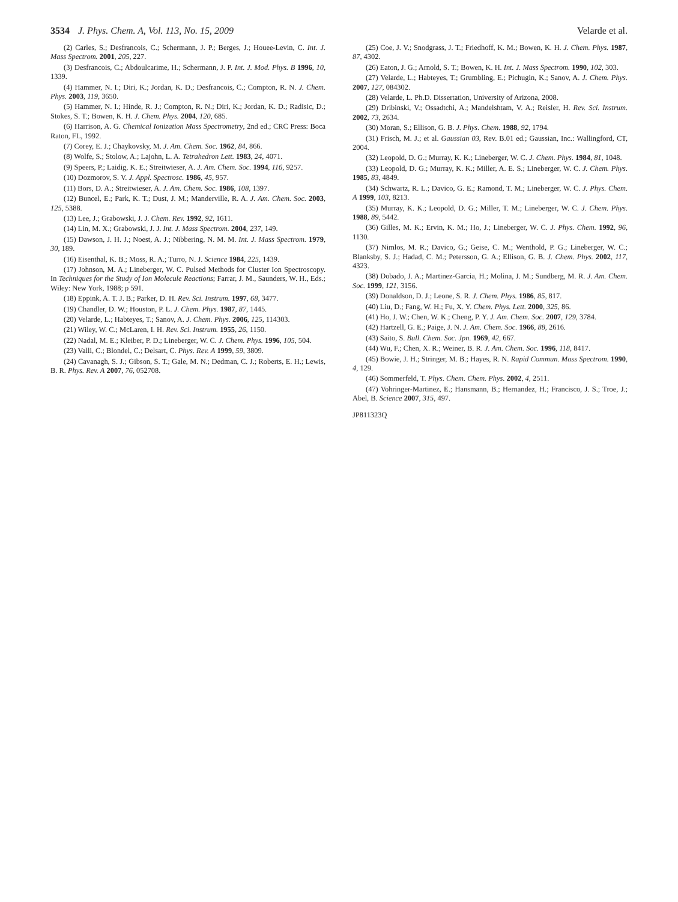3534 J. Phys. Chem. A, Vol. 113, No. 15, 2009
Velarde et al.
(2) Carles, S.; Desfrancois, C.; Schermann, J. P.; Berges, J.; Houee-Levin, C. Int. J. Mass Spectrom. 2001, 205, 227.
(3) Desfrancois, C.; Abdoulcarime, H.; Schermann, J. P. Int. J. Mod. Phys. B 1996, 10, 1339.
(4) Hammer, N. I.; Diri, K.; Jordan, K. D.; Desfrancois, C.; Compton, R. N. J. Chem. Phys. 2003, 119, 3650.
(5) Hammer, N. I.; Hinde, R. J.; Compton, R. N.; Diri, K.; Jordan, K. D.; Radisic, D.; Stokes, S. T.; Bowen, K. H. J. Chem. Phys. 2004, 120, 685.
(6) Harrison, A. G. Chemical Ionization Mass Spectrometry, 2nd ed.; CRC Press: Boca Raton, FL, 1992.
(7) Corey, E. J.; Chaykovsky, M. J. Am. Chem. Soc. 1962, 84, 866.
(8) Wolfe, S.; Stolow, A.; Lajohn, L. A. Tetrahedron Lett. 1983, 24, 4071.
(9) Speers, P.; Laidig, K. E.; Streitwieser, A. J. Am. Chem. Soc. 1994, 116, 9257.
(10) Dozmorov, S. V. J. Appl. Spectrosc. 1986, 45, 957.
(11) Bors, D. A.; Streitwieser, A. J. Am. Chem. Soc. 1986, 108, 1397.
(12) Buncel, E.; Park, K. T.; Dust, J. M.; Manderville, R. A. J. Am. Chem. Soc. 2003, 125, 5388.
(13) Lee, J.; Grabowski, J. J. Chem. Rev. 1992, 92, 1611.
(14) Lin, M. X.; Grabowski, J. J. Int. J. Mass Spectrom. 2004, 237, 149.
(15) Dawson, J. H. J.; Noest, A. J.; Nibbering, N. M. M. Int. J. Mass Spectrom. 1979, 30, 189.
(16) Eisenthal, K. B.; Moss, R. A.; Turro, N. J. Science 1984, 225, 1439.
(17) Johnson, M. A.; Lineberger, W. C. Pulsed Methods for Cluster Ion Spectroscopy. In Techniques for the Study of Ion Molecule Reactions; Farrar, J. M., Saunders, W. H., Eds.; Wiley: New York, 1988; p 591.
(18) Eppink, A. T. J. B.; Parker, D. H. Rev. Sci. Instrum. 1997, 68, 3477.
(19) Chandler, D. W.; Houston, P. L. J. Chem. Phys. 1987, 87, 1445.
(20) Velarde, L.; Habteyes, T.; Sanov, A. J. Chem. Phys. 2006, 125, 114303.
(21) Wiley, W. C.; McLaren, I. H. Rev. Sci. Instrum. 1955, 26, 1150.
(22) Nadal, M. E.; Kleiber, P. D.; Lineberger, W. C. J. Chem. Phys. 1996, 105, 504.
(23) Valli, C.; Blondel, C.; Delsart, C. Phys. Rev. A 1999, 59, 3809.
(24) Cavanagh, S. J.; Gibson, S. T.; Gale, M. N.; Dedman, C. J.; Roberts, E. H.; Lewis, B. R. Phys. Rev. A 2007, 76, 052708.
(25) Coe, J. V.; Snodgrass, J. T.; Friedhoff, K. M.; Bowen, K. H. J. Chem. Phys. 1987, 87, 4302.
(26) Eaton, J. G.; Arnold, S. T.; Bowen, K. H. Int. J. Mass Spectrom. 1990, 102, 303.
(27) Velarde, L.; Habteyes, T.; Grumbling, E.; Pichugin, K.; Sanov, A. J. Chem. Phys. 2007, 127, 084302.
(28) Velarde, L. Ph.D. Dissertation, University of Arizona, 2008.
(29) Dribinski, V.; Ossadtchi, A.; Mandelshtam, V. A.; Reisler, H. Rev. Sci. Instrum. 2002, 73, 2634.
(30) Moran, S.; Ellison, G. B. J. Phys. Chem. 1988, 92, 1794.
(31) Frisch, M. J.; et al. Gaussian 03, Rev. B.01 ed.; Gaussian, Inc.: Wallingford, CT, 2004.
(32) Leopold, D. G.; Murray, K. K.; Lineberger, W. C. J. Chem. Phys. 1984, 81, 1048.
(33) Leopold, D. G.; Murray, K. K.; Miller, A. E. S.; Lineberger, W. C. J. Chem. Phys. 1985, 83, 4849.
(34) Schwartz, R. L.; Davico, G. E.; Ramond, T. M.; Lineberger, W. C. J. Phys. Chem. A 1999, 103, 8213.
(35) Murray, K. K.; Leopold, D. G.; Miller, T. M.; Lineberger, W. C. J. Chem. Phys. 1988, 89, 5442.
(36) Gilles, M. K.; Ervin, K. M.; Ho, J.; Lineberger, W. C. J. Phys. Chem. 1992, 96, 1130.
(37) Nimlos, M. R.; Davico, G.; Geise, C. M.; Wenthold, P. G.; Lineberger, W. C.; Blanksby, S. J.; Hadad, C. M.; Petersson, G. A.; Ellison, G. B. J. Chem. Phys. 2002, 117, 4323.
(38) Dobado, J. A.; Martinez-Garcia, H.; Molina, J. M.; Sundberg, M. R. J. Am. Chem. Soc. 1999, 121, 3156.
(39) Donaldson, D. J.; Leone, S. R. J. Chem. Phys. 1986, 85, 817.
(40) Liu, D.; Fang, W. H.; Fu, X. Y. Chem. Phys. Lett. 2000, 325, 86.
(41) Ho, J. W.; Chen, W. K.; Cheng, P. Y. J. Am. Chem. Soc. 2007, 129, 3784.
(42) Hartzell, G. E.; Paige, J. N. J. Am. Chem. Soc. 1966, 88, 2616.
(43) Saito, S. Bull. Chem. Soc. Jpn. 1969, 42, 667.
(44) Wu, F.; Chen, X. R.; Weiner, B. R. J. Am. Chem. Soc. 1996, 118, 8417.
(45) Bowie, J. H.; Stringer, M. B.; Hayes, R. N. Rapid Commun. Mass Spectrom. 1990, 4, 129.
(46) Sommerfeld, T. Phys. Chem. Chem. Phys. 2002, 4, 2511.
(47) Vohringer-Martinez, E.; Hansmann, B.; Hernandez, H.; Francisco, J. S.; Troe, J.; Abel, B. Science 2007, 315, 497.
JP811323Q